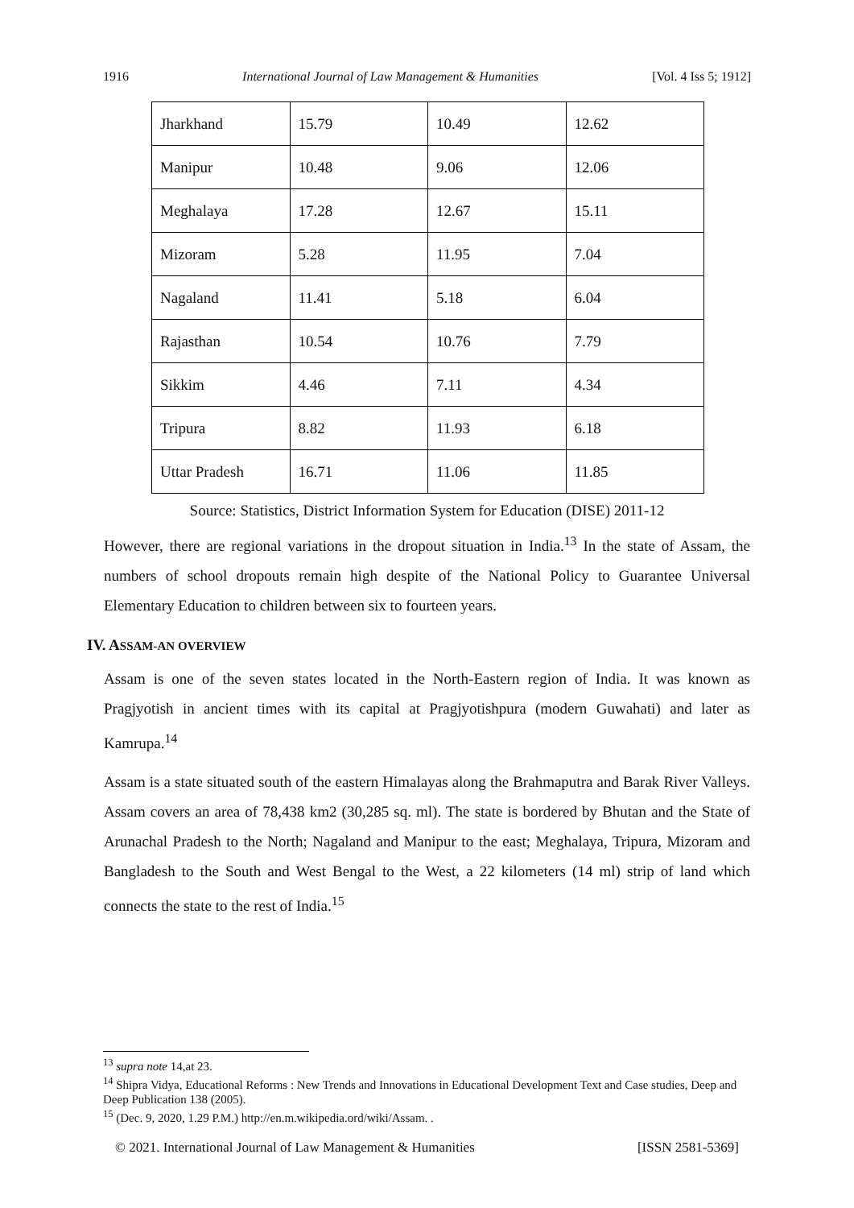1916 International Journal of Law Management & Humanities [Vol. 4 Iss 5; 1912]
| Jharkhand | 15.79 | 10.49 | 12.62 |
| Manipur | 10.48 | 9.06 | 12.06 |
| Meghalaya | 17.28 | 12.67 | 15.11 |
| Mizoram | 5.28 | 11.95 | 7.04 |
| Nagaland | 11.41 | 5.18 | 6.04 |
| Rajasthan | 10.54 | 10.76 | 7.79 |
| Sikkim | 4.46 | 7.11 | 4.34 |
| Tripura | 8.82 | 11.93 | 6.18 |
| Uttar Pradesh | 16.71 | 11.06 | 11.85 |
Source: Statistics, District Information System for Education (DISE) 2011-12
However, there are regional variations in the dropout situation in India.<sup>13</sup> In the state of Assam, the numbers of school dropouts remain high despite of the National Policy to Guarantee Universal Elementary Education to children between six to fourteen years.
IV. ASSAM-AN OVERVIEW
Assam is one of the seven states located in the North-Eastern region of India. It was known as Pragjyotish in ancient times with its capital at Pragjyotishpura (modern Guwahati) and later as Kamrupa.<sup>14</sup>
Assam is a state situated south of the eastern Himalayas along the Brahmaputra and Barak River Valleys. Assam covers an area of 78,438 km2 (30,285 sq. ml). The state is bordered by Bhutan and the State of Arunachal Pradesh to the North; Nagaland and Manipur to the east; Meghalaya, Tripura, Mizoram and Bangladesh to the South and West Bengal to the West, a 22 kilometers (14 ml) strip of land which connects the state to the rest of India.<sup>15</sup>
<sup>13</sup> supra note 14,at 23.
<sup>14</sup> Shipra Vidya, Educational Reforms : New Trends and Innovations in Educational Development Text and Case studies, Deep and Deep Publication 138 (2005).
<sup>15</sup> (Dec. 9, 2020, 1.29 P.M.) http://en.m.wikipedia.ord/wiki/Assam. .
© 2021. International Journal of Law Management & Humanities [ISSN 2581-5369]